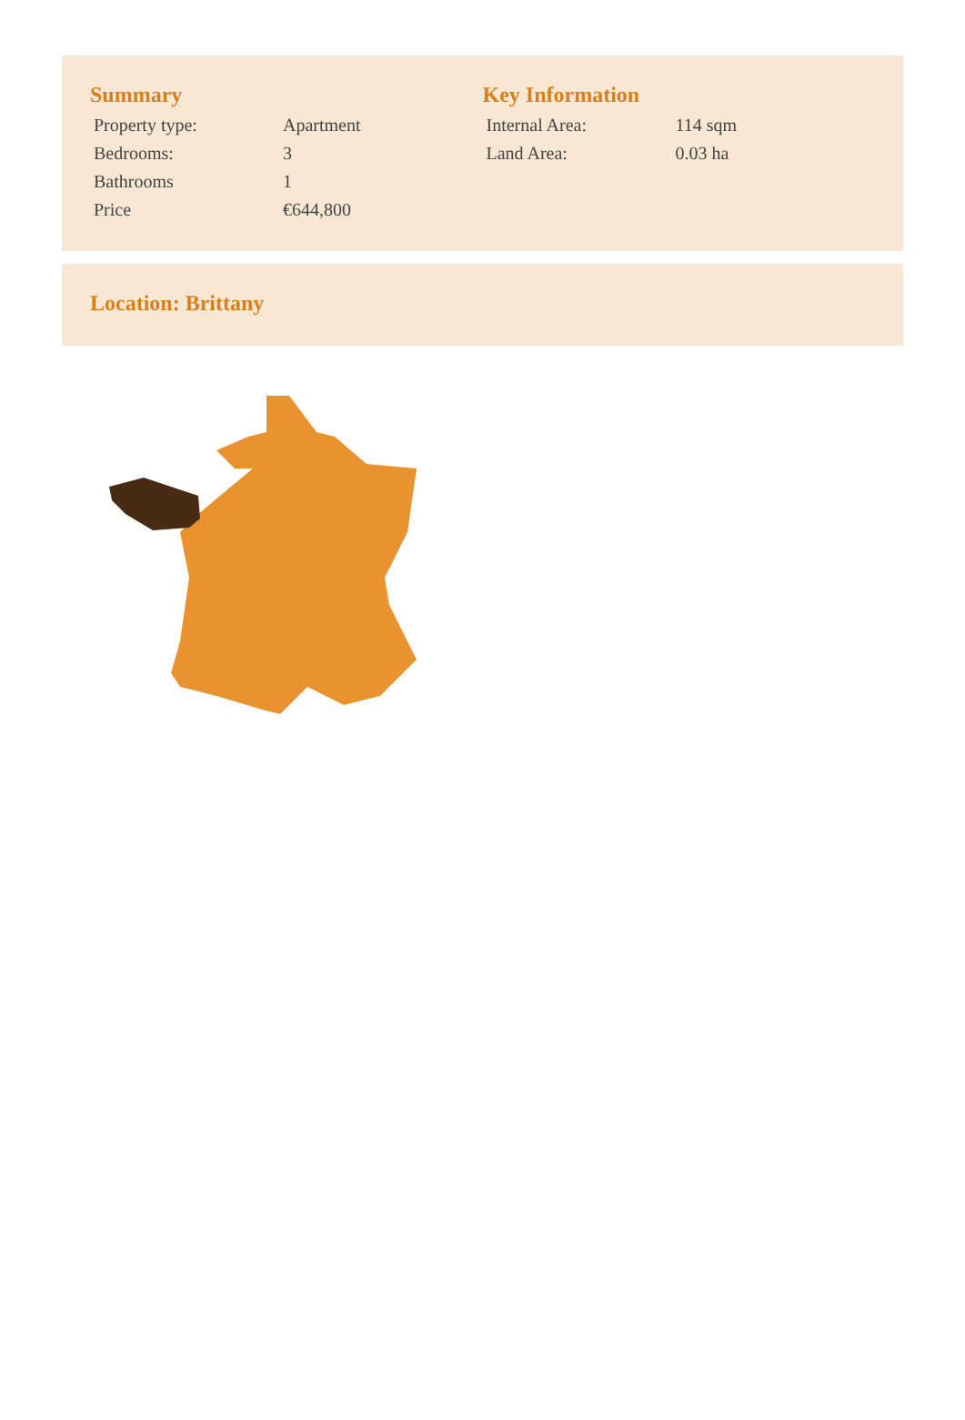Summary
| Property type: | Apartment |
| Bedrooms: | 3 |
| Bathrooms | 1 |
| Price | €644,800 |
Key Information
| Internal Area: | 114 sqm |
| Land Area: | 0.03 ha |
Location: Brittany